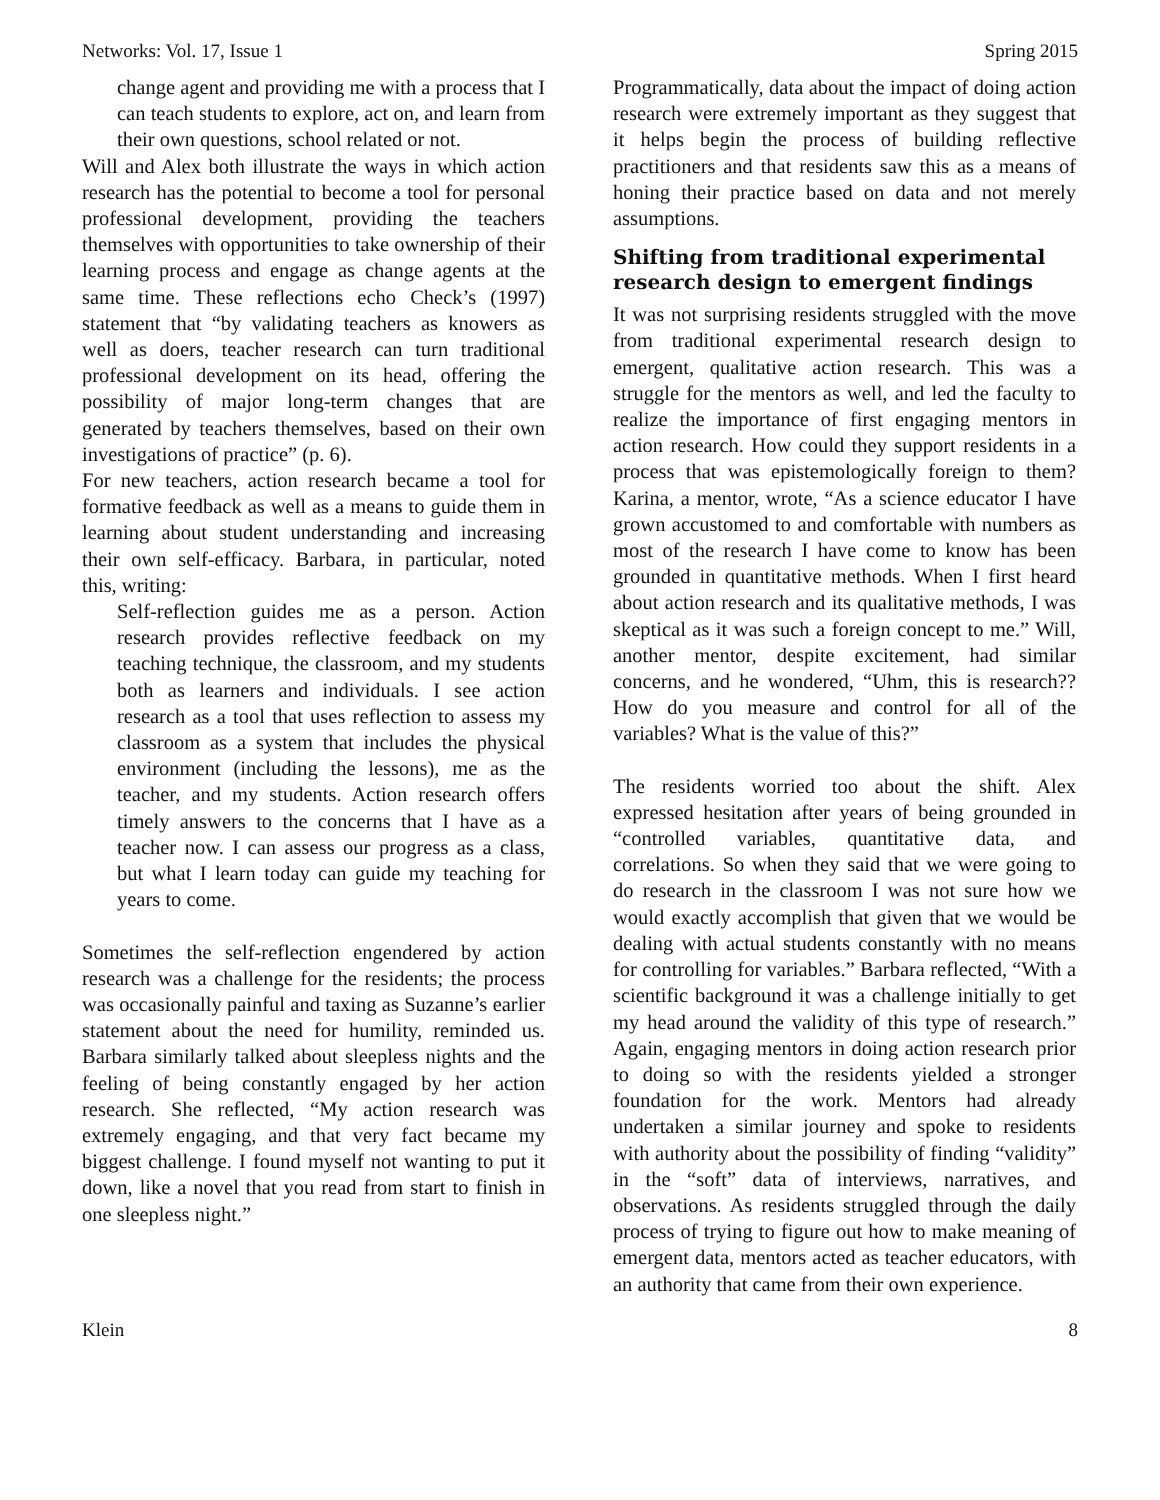Networks: Vol. 17, Issue 1 Spring 2015
change agent and providing me with a process that I can teach students to explore, act on, and learn from their own questions, school related or not.
Will and Alex both illustrate the ways in which action research has the potential to become a tool for personal professional development, providing the teachers themselves with opportunities to take ownership of their learning process and engage as change agents at the same time. These reflections echo Check’s (1997) statement that “by validating teachers as knowers as well as doers, teacher research can turn traditional professional development on its head, offering the possibility of major long-term changes that are generated by teachers themselves, based on their own investigations of practice” (p. 6).
For new teachers, action research became a tool for formative feedback as well as a means to guide them in learning about student understanding and increasing their own self-efficacy. Barbara, in particular, noted this, writing:
Self-reflection guides me as a person. Action research provides reflective feedback on my teaching technique, the classroom, and my students both as learners and individuals. I see action research as a tool that uses reflection to assess my classroom as a system that includes the physical environment (including the lessons), me as the teacher, and my students. Action research offers timely answers to the concerns that I have as a teacher now. I can assess our progress as a class, but what I learn today can guide my teaching for years to come.
Sometimes the self-reflection engendered by action research was a challenge for the residents; the process was occasionally painful and taxing as Suzanne’s earlier statement about the need for humility, reminded us. Barbara similarly talked about sleepless nights and the feeling of being constantly engaged by her action research. She reflected, “My action research was extremely engaging, and that very fact became my biggest challenge. I found myself not wanting to put it down, like a novel that you read from start to finish in one sleepless night.”
Programmatically, data about the impact of doing action research were extremely important as they suggest that it helps begin the process of building reflective practitioners and that residents saw this as a means of honing their practice based on data and not merely assumptions.
Shifting from traditional experimental research design to emergent findings
It was not surprising residents struggled with the move from traditional experimental research design to emergent, qualitative action research. This was a struggle for the mentors as well, and led the faculty to realize the importance of first engaging mentors in action research. How could they support residents in a process that was epistemologically foreign to them? Karina, a mentor, wrote, “As a science educator I have grown accustomed to and comfortable with numbers as most of the research I have come to know has been grounded in quantitative methods. When I first heard about action research and its qualitative methods, I was skeptical as it was such a foreign concept to me.” Will, another mentor, despite excitement, had similar concerns, and he wondered, “Uhm, this is research?? How do you measure and control for all of the variables? What is the value of this?”
The residents worried too about the shift. Alex expressed hesitation after years of being grounded in “controlled variables, quantitative data, and correlations. So when they said that we were going to do research in the classroom I was not sure how we would exactly accomplish that given that we would be dealing with actual students constantly with no means for controlling for variables.” Barbara reflected, “With a scientific background it was a challenge initially to get my head around the validity of this type of research.” Again, engaging mentors in doing action research prior to doing so with the residents yielded a stronger foundation for the work. Mentors had already undertaken a similar journey and spoke to residents with authority about the possibility of finding “validity” in the “soft” data of interviews, narratives, and observations. As residents struggled through the daily process of trying to figure out how to make meaning of emergent data, mentors acted as teacher educators, with an authority that came from their own experience.
Klein 8